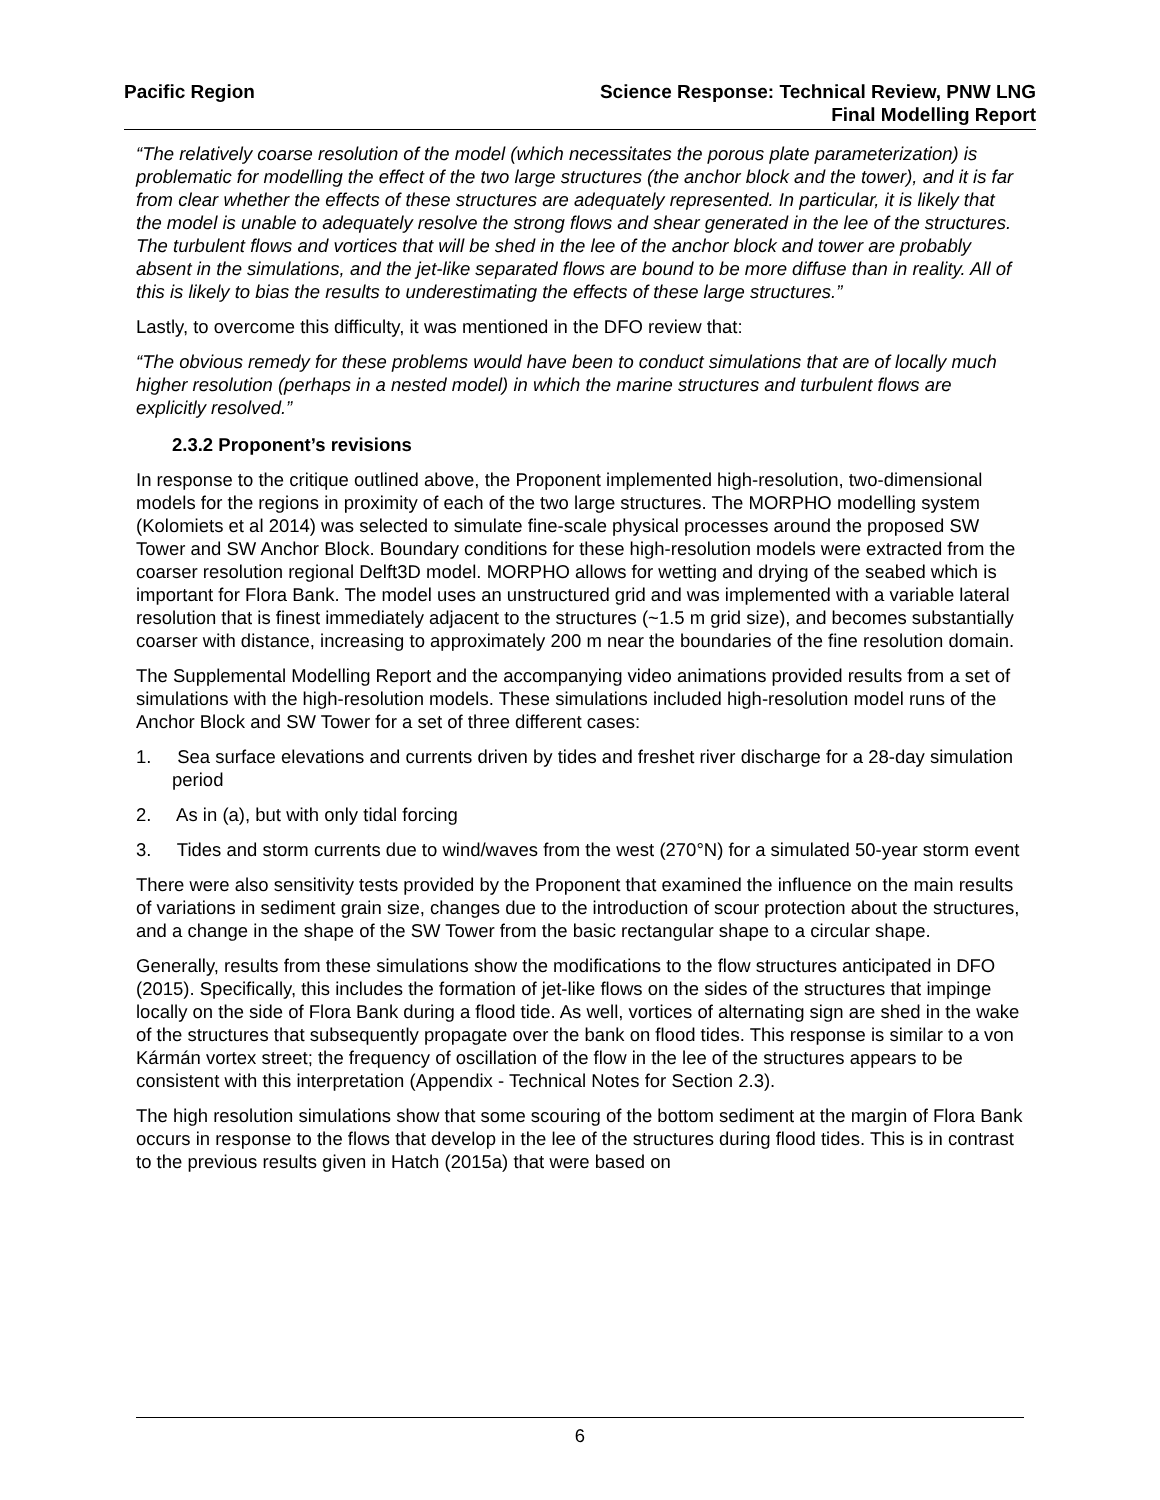Pacific Region Science Response: Technical Review, PNW LNG
Final Modelling Report
“The relatively coarse resolution of the model (which necessitates the porous plate parameterization) is problematic for modelling the effect of the two large structures (the anchor block and the tower), and it is far from clear whether the effects of these structures are adequately represented. In particular, it is likely that the model is unable to adequately resolve the strong flows and shear generated in the lee of the structures. The turbulent flows and vortices that will be shed in the lee of the anchor block and tower are probably absent in the simulations, and the jet-like separated flows are bound to be more diffuse than in reality. All of this is likely to bias the results to underestimating the effects of these large structures.”
Lastly, to overcome this difficulty, it was mentioned in the DFO review that:
“The obvious remedy for these problems would have been to conduct simulations that are of locally much higher resolution (perhaps in a nested model) in which the marine structures and turbulent flows are explicitly resolved.”
2.3.2 Proponent’s revisions
In response to the critique outlined above, the Proponent implemented high-resolution, two-dimensional models for the regions in proximity of each of the two large structures. The MORPHO modelling system (Kolomiets et al 2014) was selected to simulate fine-scale physical processes around the proposed SW Tower and SW Anchor Block. Boundary conditions for these high-resolution models were extracted from the coarser resolution regional Delft3D model. MORPHO allows for wetting and drying of the seabed which is important for Flora Bank. The model uses an unstructured grid and was implemented with a variable lateral resolution that is finest immediately adjacent to the structures (~1.5 m grid size), and becomes substantially coarser with distance, increasing to approximately 200 m near the boundaries of the fine resolution domain.
The Supplemental Modelling Report and the accompanying video animations provided results from a set of simulations with the high-resolution models. These simulations included high-resolution model runs of the Anchor Block and SW Tower for a set of three different cases:
1. Sea surface elevations and currents driven by tides and freshet river discharge for a 28-day simulation period
2. As in (a), but with only tidal forcing
3. Tides and storm currents due to wind/waves from the west (270°N) for a simulated 50-year storm event
There were also sensitivity tests provided by the Proponent that examined the influence on the main results of variations in sediment grain size, changes due to the introduction of scour protection about the structures, and a change in the shape of the SW Tower from the basic rectangular shape to a circular shape.
Generally, results from these simulations show the modifications to the flow structures anticipated in DFO (2015). Specifically, this includes the formation of jet-like flows on the sides of the structures that impinge locally on the side of Flora Bank during a flood tide. As well, vortices of alternating sign are shed in the wake of the structures that subsequently propagate over the bank on flood tides. This response is similar to a von Kármán vortex street; the frequency of oscillation of the flow in the lee of the structures appears to be consistent with this interpretation (Appendix - Technical Notes for Section 2.3).
The high resolution simulations show that some scouring of the bottom sediment at the margin of Flora Bank occurs in response to the flows that develop in the lee of the structures during flood tides. This is in contrast to the previous results given in Hatch (2015a) that were based on
6